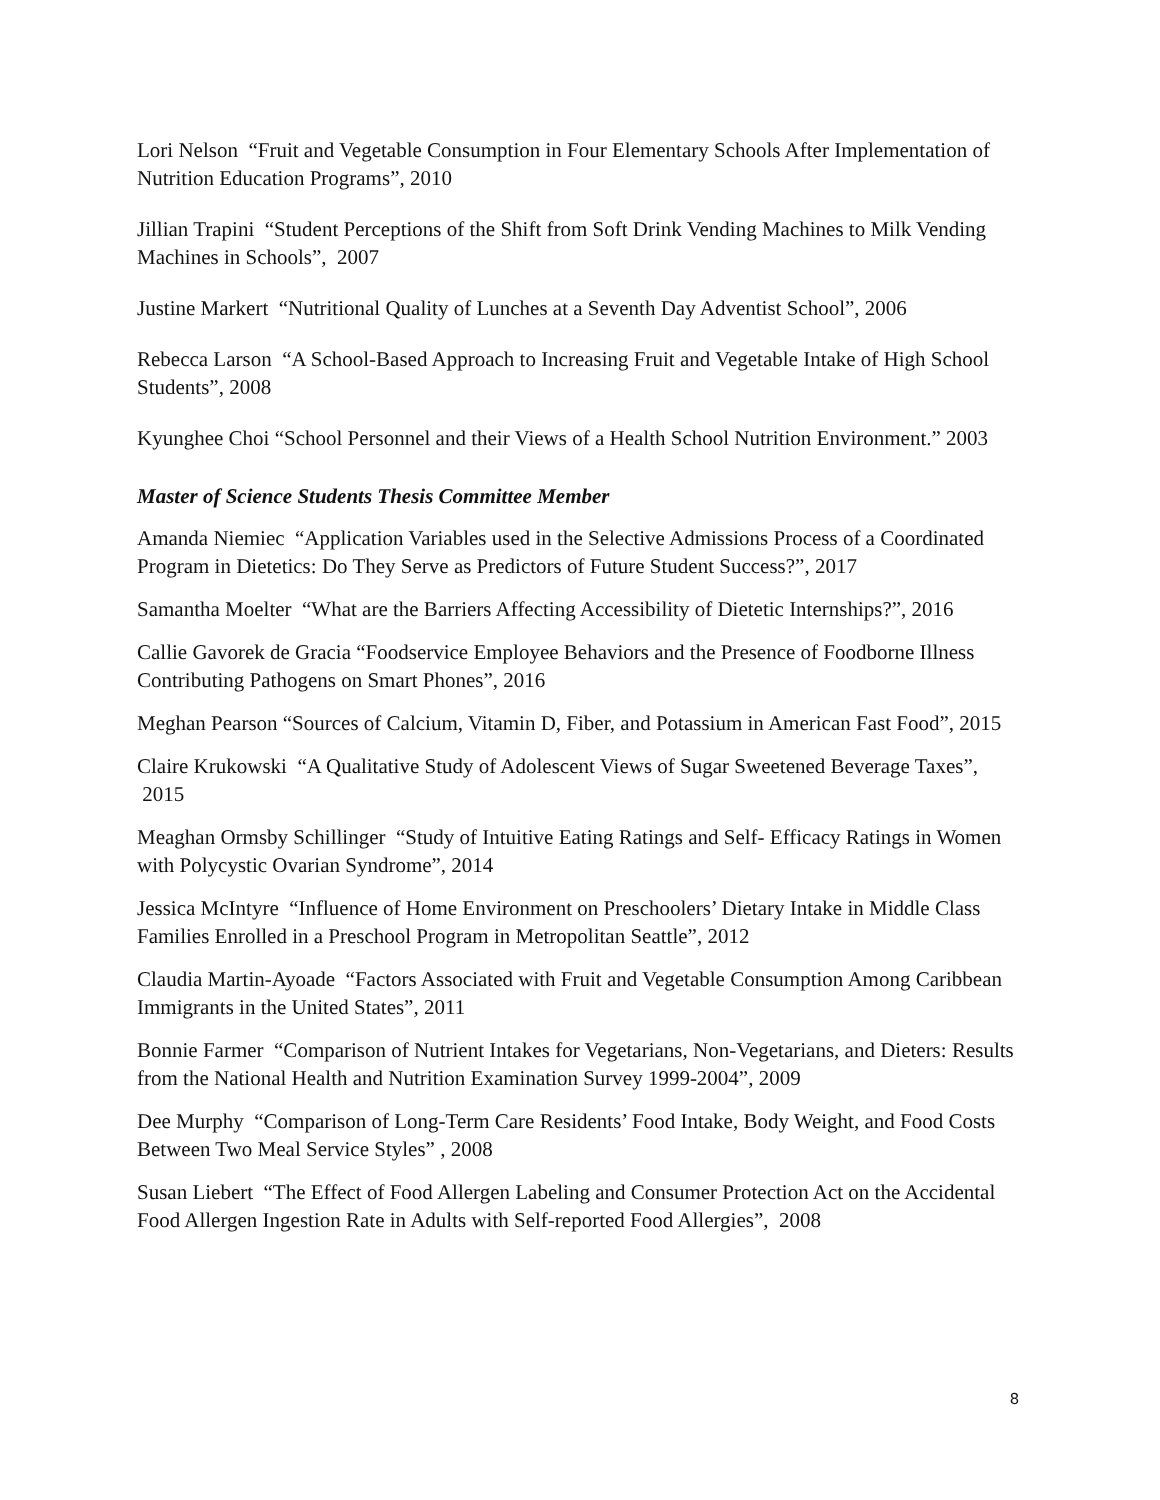Lori Nelson “Fruit and Vegetable Consumption in Four Elementary Schools After Implementation of Nutrition Education Programs”, 2010
Jillian Trapini “Student Perceptions of the Shift from Soft Drink Vending Machines to Milk Vending Machines in Schools”, 2007
Justine Markert “Nutritional Quality of Lunches at a Seventh Day Adventist School”, 2006
Rebecca Larson “A School-Based Approach to Increasing Fruit and Vegetable Intake of High School Students”, 2008
Kyunghee Choi “School Personnel and their Views of a Health School Nutrition Environment.” 2003
Master of Science Students Thesis Committee Member
Amanda Niemiec “Application Variables used in the Selective Admissions Process of a Coordinated Program in Dietetics: Do They Serve as Predictors of Future Student Success?”, 2017
Samantha Moelter “What are the Barriers Affecting Accessibility of Dietetic Internships?”, 2016
Callie Gavorek de Gracia “Foodservice Employee Behaviors and the Presence of Foodborne Illness Contributing Pathogens on Smart Phones”, 2016
Meghan Pearson “Sources of Calcium, Vitamin D, Fiber, and Potassium in American Fast Food”, 2015
Claire Krukowski “A Qualitative Study of Adolescent Views of Sugar Sweetened Beverage Taxes”, 2015
Meaghan Ormsby Schillinger “Study of Intuitive Eating Ratings and Self- Efficacy Ratings in Women with Polycystic Ovarian Syndrome”, 2014
Jessica McIntyre “Influence of Home Environment on Preschoolers’ Dietary Intake in Middle Class Families Enrolled in a Preschool Program in Metropolitan Seattle”, 2012
Claudia Martin-Ayoade “Factors Associated with Fruit and Vegetable Consumption Among Caribbean Immigrants in the United States”, 2011
Bonnie Farmer “Comparison of Nutrient Intakes for Vegetarians, Non-Vegetarians, and Dieters: Results from the National Health and Nutrition Examination Survey 1999-2004”, 2009
Dee Murphy “Comparison of Long-Term Care Residents’ Food Intake, Body Weight, and Food Costs Between Two Meal Service Styles” , 2008
Susan Liebert “The Effect of Food Allergen Labeling and Consumer Protection Act on the Accidental Food Allergen Ingestion Rate in Adults with Self-reported Food Allergies”, 2008
8